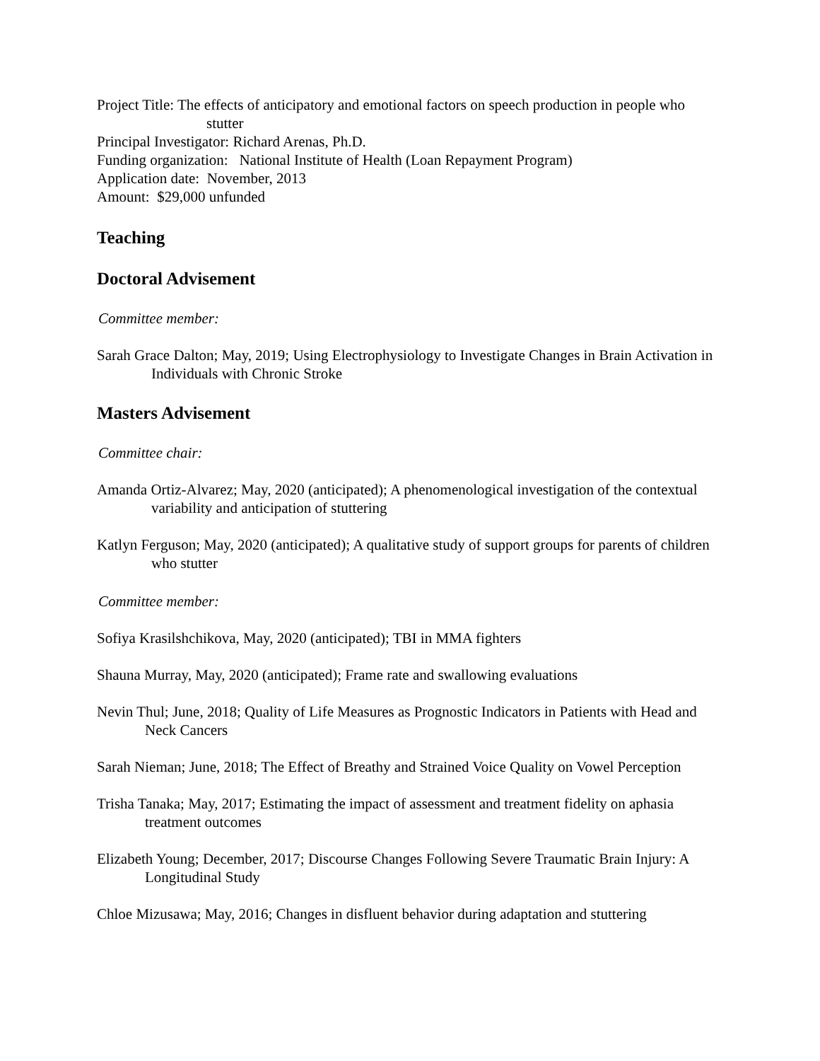Project Title: The effects of anticipatory and emotional factors on speech production in people who stutter
Principal Investigator: Richard Arenas, Ph.D.
Funding organization: National Institute of Health (Loan Repayment Program)
Application date: November, 2013
Amount: $29,000 unfunded
Teaching
Doctoral Advisement
Committee member:
Sarah Grace Dalton; May, 2019; Using Electrophysiology to Investigate Changes in Brain Activation in Individuals with Chronic Stroke
Masters Advisement
Committee chair:
Amanda Ortiz-Alvarez; May, 2020 (anticipated); A phenomenological investigation of the contextual variability and anticipation of stuttering
Katlyn Ferguson; May, 2020 (anticipated); A qualitative study of support groups for parents of children who stutter
Committee member:
Sofiya Krasilshchikova, May, 2020 (anticipated); TBI in MMA fighters
Shauna Murray, May, 2020 (anticipated); Frame rate and swallowing evaluations
Nevin Thul; June, 2018; Quality of Life Measures as Prognostic Indicators in Patients with Head and Neck Cancers
Sarah Nieman; June, 2018; The Effect of Breathy and Strained Voice Quality on Vowel Perception
Trisha Tanaka; May, 2017; Estimating the impact of assessment and treatment fidelity on aphasia treatment outcomes
Elizabeth Young; December, 2017; Discourse Changes Following Severe Traumatic Brain Injury: A Longitudinal Study
Chloe Mizusawa; May, 2016; Changes in disfluent behavior during adaptation and stuttering